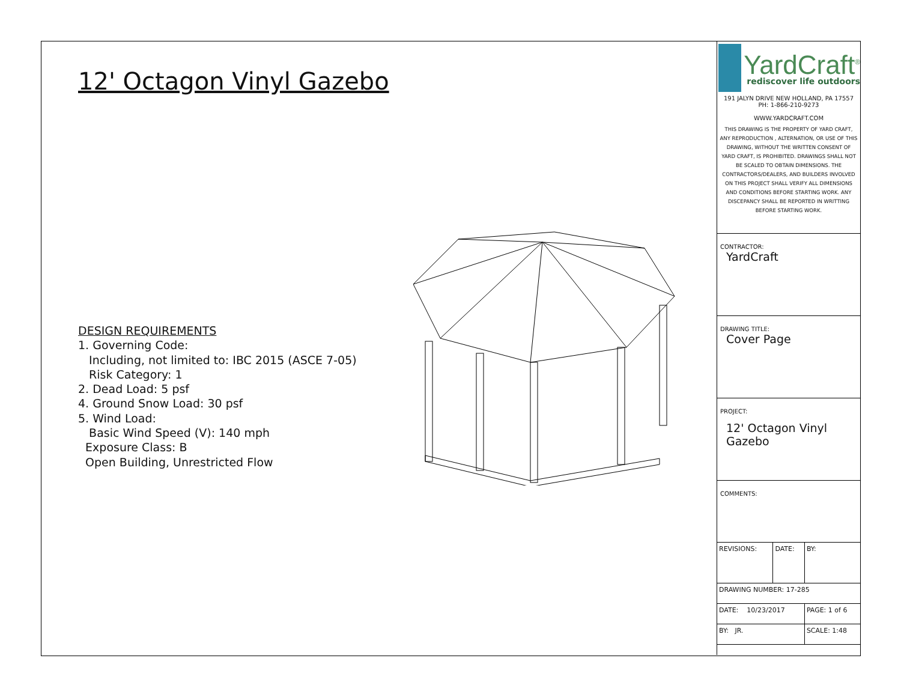12' Octagon Vinyl Gazebo
DESIGN REQUIREMENTS
1. Governing Code:
Including, not limited to: IBC 2015 (ASCE 7-05)
Risk Category: 1
2. Dead Load: 5 psf
4. Ground Snow Load: 30 psf
5. Wind Load:
Basic Wind Speed (V): 140 mph
Exposure Class: B
Open Building, Unrestricted Flow
YardCraft<sup>®</sup>
rediscover life outdoors
191 JALYN DRIVE NEW HOLLAND, PA 17557
PH: 1-866-210-9273
WWW.YARDCRAFT.COM
THIS DRAWING IS THE PROPERTY OF YARD CRAFT, ANY REPRODUCTION , ALTERNATION, OR USE OF THIS DRAWING, WITHOUT THE WRITTEN CONSENT OF YARD CRAFT, IS PROHIBITED. DRAWINGS SHALL NOT BE SCALED TO OBTAIN DIMENSIONS. THE CONTRACTORS/DEALERS, AND BUILDERS INVOLVED ON THIS PROJECT SHALL VERIFY ALL DIMENSIONS AND CONDITIONS BEFORE STARTING WORK. ANY DISCEPANCY SHALL BE REPORTED IN WRITTING BEFORE STARTING WORK.
CONTRACTOR:
YardCraft
DRAWING TITLE:
Cover Page
PROJECT:
12' Octagon Vinyl
Gazebo
COMMENTS:
| REVISIONS: | DATE: | BY: |
| DRAWING NUMBER: 17-285 | | |
| DATE: 10/23/2017 | | PAGE: 1 of 6 |
| BY: JR. | | SCALE: 1:48 |